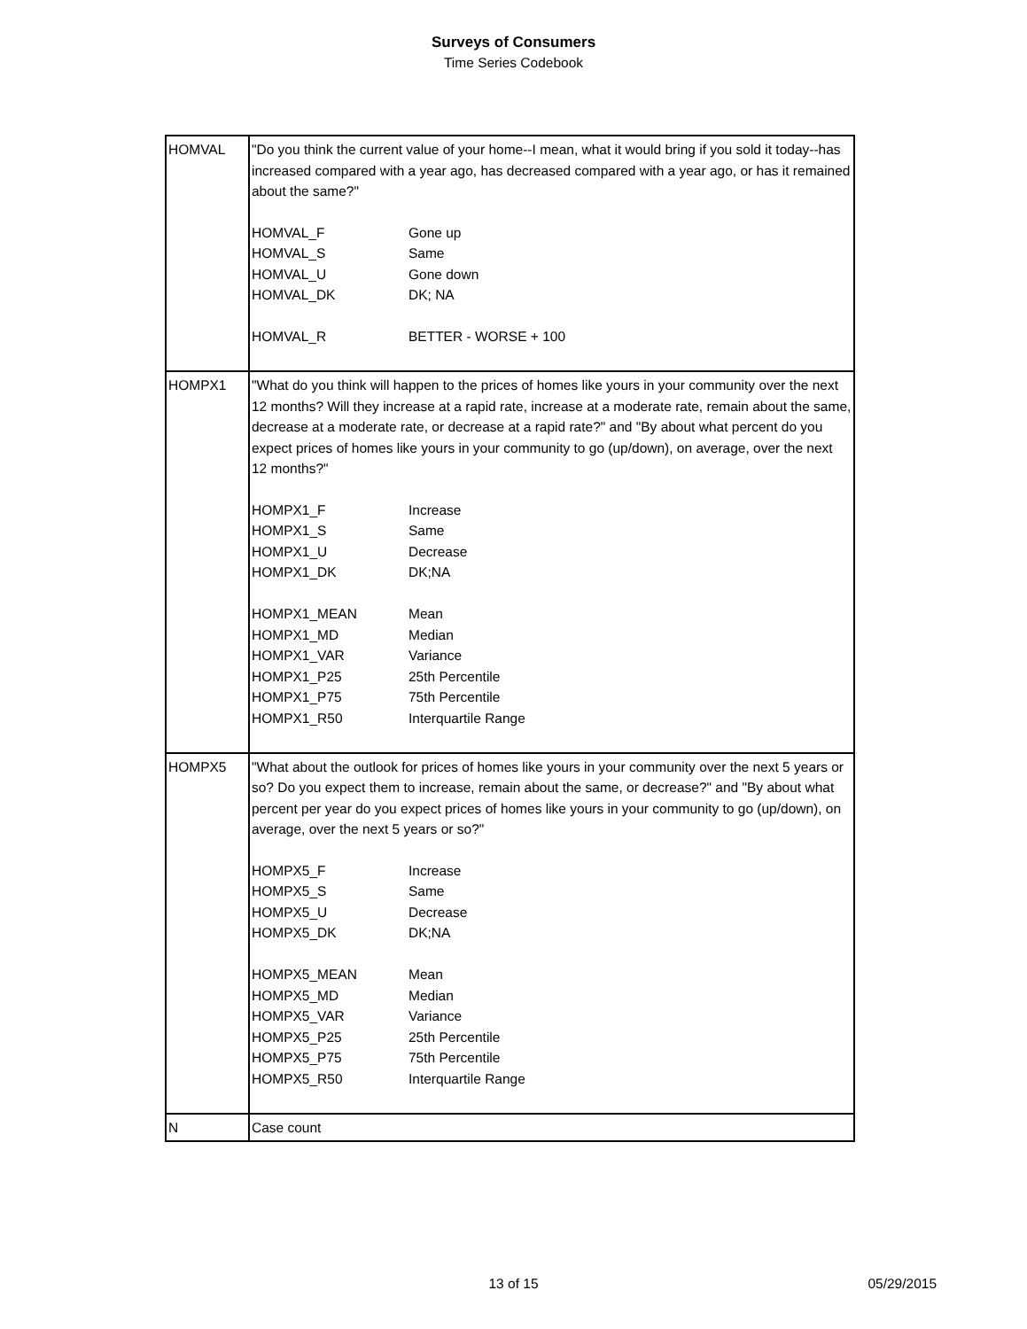Surveys of Consumers
Time Series Codebook
| HOMVAL | "Do you think the current value of your home--I mean, what it would bring if you sold it today--has increased compared with a year ago, has decreased compared with a year ago, or has it remained about the same?" HOMVAL_F Gone up HOMVAL_S Same HOMVAL_U Gone down HOMVAL_DK DK; NA HOMVAL_R BETTER - WORSE + 100 |
| HOMPX1 | "What do you think will happen to the prices of homes like yours in your community over the next 12 months? Will they increase at a rapid rate, increase at a moderate rate, remain about the same, decrease at a moderate rate, or decrease at a rapid rate?" and "By about what percent do you expect prices of homes like yours in your community to go (up/down), on average, over the next 12 months?" HOMPX1_F Increase HOMPX1_S Same HOMPX1_U Decrease HOMPX1_DK DK;NA HOMPX1_MEAN Mean HOMPX1_MD Median HOMPX1_VAR Variance HOMPX1_P25 25th Percentile HOMPX1_P75 75th Percentile HOMPX1_R50 Interquartile Range |
| HOMPX5 | "What about the outlook for prices of homes like yours in your community over the next 5 years or so? Do you expect them to increase, remain about the same, or decrease?" and "By about what percent per year do you expect prices of homes like yours in your community to go (up/down), on average, over the next 5 years or so?" HOMPX5_F Increase HOMPX5_S Same HOMPX5_U Decrease HOMPX5_DK DK;NA HOMPX5_MEAN Mean HOMPX5_MD Median HOMPX5_VAR Variance HOMPX5_P25 25th Percentile HOMPX5_P75 75th Percentile HOMPX5_R50 Interquartile Range |
| N | Case count |
13 of 15
05/29/2015